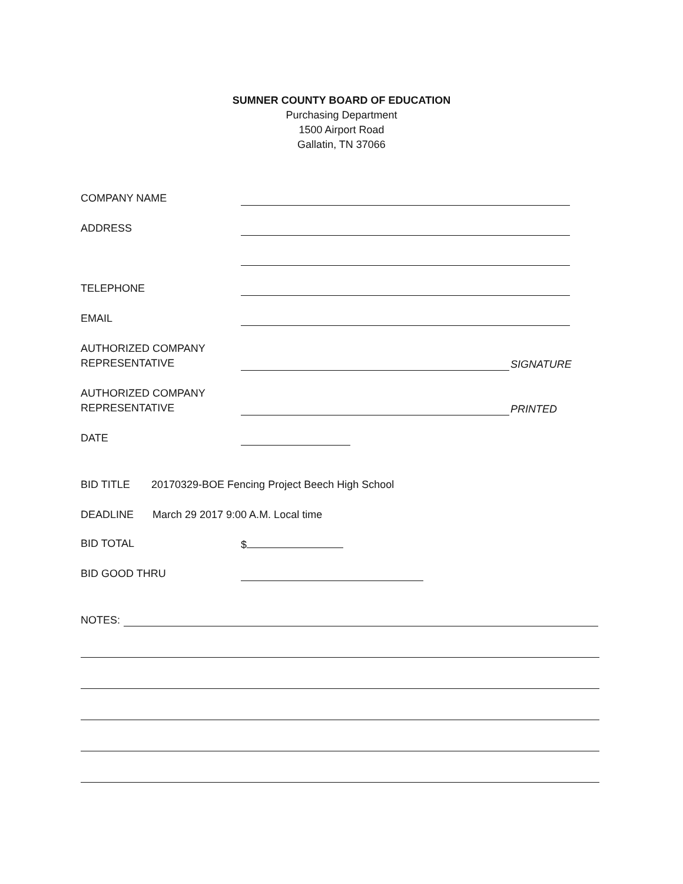SUMNER COUNTY BOARD OF EDUCATION
Purchasing Department
1500 Airport Road
Gallatin, TN 37066
COMPANY NAME
ADDRESS
TELEPHONE
EMAIL
AUTHORIZED COMPANY
REPRESENTATIVE
SIGNATURE
AUTHORIZED COMPANY
REPRESENTATIVE
PRINTED
DATE
BID TITLE
20170329-BOE Fencing Project Beech High School
DEADLINE
March 29 2017 9:00 A.M. Local time
BID TOTAL
$
BID GOOD THRU
NOTES: